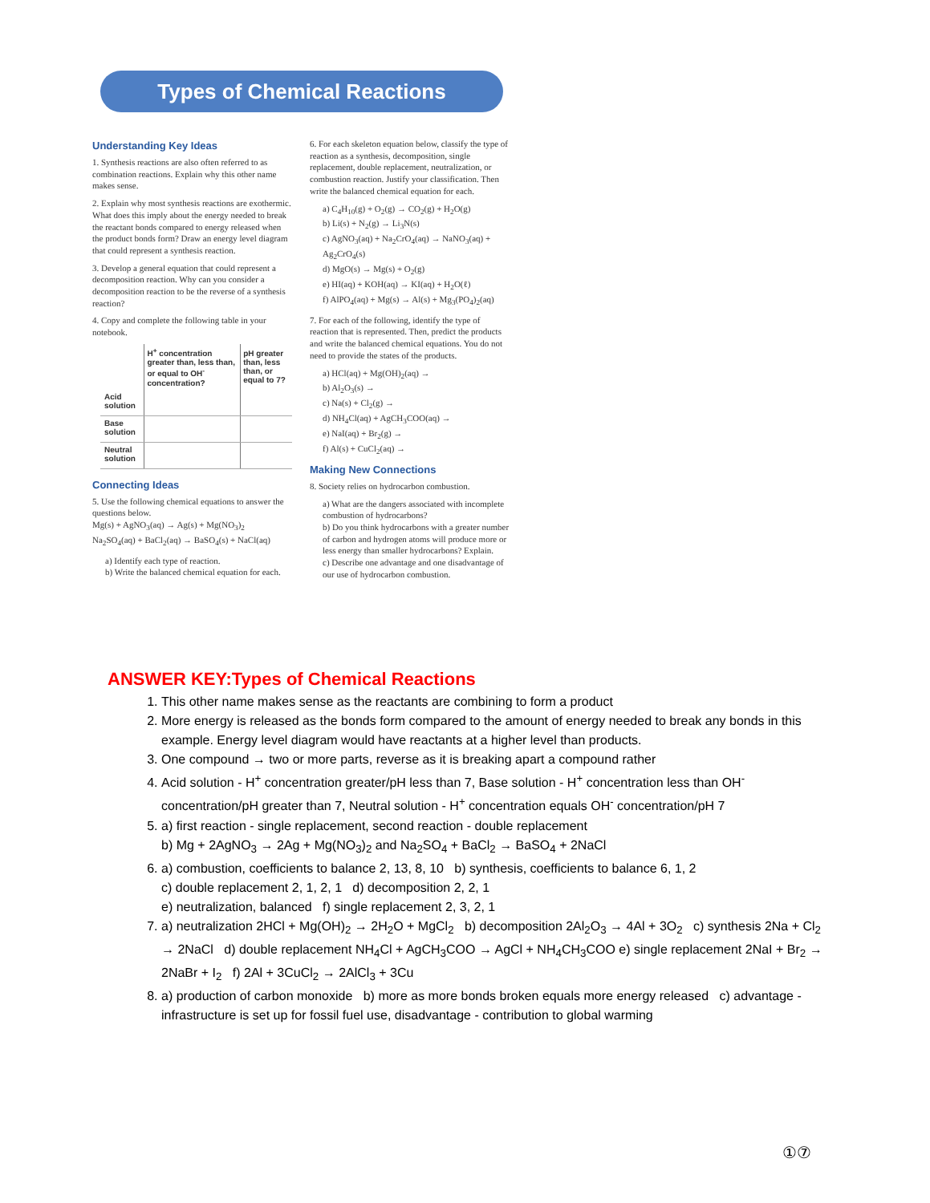Types of Chemical Reactions
Understanding Key Ideas
1. Synthesis reactions are also often referred to as combination reactions. Explain why this other name makes sense.
2. Explain why most synthesis reactions are exothermic. What does this imply about the energy needed to break the reactant bonds compared to energy released when the product bonds form? Draw an energy level diagram that could represent a synthesis reaction.
3. Develop a general equation that could represent a decomposition reaction. Why can you consider a decomposition reaction to be the reverse of a synthesis reaction?
4. Copy and complete the following table in your notebook.
| | H<sup>+</sup> concentration greater than, less than, or equal to OH<sup>-</sup> concentration? | pH greater than, less than, or equal to 7? |
| --- | --- | --- |
| Acid solution | | |
| Base solution | | |
| Neutral solution | | |
Connecting Ideas
5. Use the following chemical equations to answer the questions below.
Mg(s) + AgNO<sub>3</sub>(aq) → Ag(s) + Mg(NO<sub>3</sub>)<sub>2</sub>
Na<sub>2</sub>SO<sub>4</sub>(aq) + BaCl<sub>2</sub>(aq) → BaSO<sub>4</sub>(s) + NaCl(aq)
a) Identify each type of reaction.
b) Write the balanced chemical equation for each.
6. For each skeleton equation below, classify the type of reaction as a synthesis, decomposition, single replacement, double replacement, neutralization, or combustion reaction. Justify your classification. Then write the balanced chemical equation for each.
a) C<sub>4</sub>H<sub>10</sub>(g) + O<sub>2</sub>(g) → CO<sub>2</sub>(g) + H<sub>2</sub>O(g)
b) Li(s) + N<sub>2</sub>(g) → Li<sub>3</sub>N(s)
c) AgNO<sub>3</sub>(aq) + Na<sub>2</sub>CrO<sub>4</sub>(aq) → NaNO<sub>3</sub>(aq) + Ag<sub>2</sub>CrO<sub>4</sub>(s)
d) MgO(s) → Mg(s) + O<sub>2</sub>(g)
e) HI(aq) + KOH(aq) → KI(aq) + H<sub>2</sub>O(ℓ)
f) AlPO<sub>4</sub>(aq) + Mg(s) → Al(s) + Mg<sub>3</sub>(PO<sub>4</sub>)<sub>2</sub>(aq)
7. For each of the following, identify the type of reaction that is represented. Then, predict the products and write the balanced chemical equations. You do not need to provide the states of the products.
a) HCl(aq) + Mg(OH)<sub>2</sub>(aq) →
b) Al<sub>2</sub>O<sub>3</sub>(s) →
c) Na(s) + Cl<sub>2</sub>(g) →
d) NH<sub>4</sub>Cl(aq) + AgCH<sub>3</sub>COO(aq) →
e) NaI(aq) + Br<sub>2</sub>(g) →
f) Al(s) + CuCl<sub>2</sub>(aq) →
Making New Connections
8. Society relies on hydrocarbon combustion.
a) What are the dangers associated with incomplete combustion of hydrocarbons?
b) Do you think hydrocarbons with a greater number of carbon and hydrogen atoms will produce more or less energy than smaller hydrocarbons? Explain.
c) Describe one advantage and one disadvantage of our use of hydrocarbon combustion.
ANSWER KEY:Types of Chemical Reactions
1. This other name makes sense as the reactants are combining to form a product
2. More energy is released as the bonds form compared to the amount of energy needed to break any bonds in this example. Energy level diagram would have reactants at a higher level than products.
3. One compound → two or more parts, reverse as it is breaking apart a compound rather
4. Acid solution - H<sup>+</sup> concentration greater/pH less than 7, Base solution - H<sup>+</sup> concentration less than OH<sup>-</sup> concentration/pH greater than 7, Neutral solution - H<sup>+</sup> concentration equals OH<sup>-</sup> concentration/pH 7
5. a) first reaction - single replacement, second reaction - double replacement
b) Mg + 2AgNO<sub>3</sub> → 2Ag + Mg(NO<sub>3</sub>)<sub>2</sub> and Na<sub>2</sub>SO<sub>4</sub> + BaCl<sub>2</sub> → BaSO<sub>4</sub> + 2NaCl
6. a) combustion, coefficients to balance 2, 13, 8, 10 b) synthesis, coefficients to balance 6, 1, 2
c) double replacement 2, 1, 2, 1 d) decomposition 2, 2, 1
e) neutralization, balanced f) single replacement 2, 3, 2, 1
7. a) neutralization 2HCl + Mg(OH)<sub>2</sub> → 2H<sub>2</sub>O + MgCl<sub>2</sub> b) decomposition 2Al<sub>2</sub>O<sub>3</sub> → 4Al + 3O<sub>2</sub> c) synthesis 2Na + Cl<sub>2</sub> → 2NaCl d) double replacement NH<sub>4</sub>Cl + AgCH<sub>3</sub>COO → AgCl + NH<sub>4</sub>CH<sub>3</sub>COO e) single replacement 2NaI + Br<sub>2</sub> → 2NaBr + I<sub>2</sub> f) 2Al + 3CuCl<sub>2</sub> → 2AlCl<sub>3</sub> + 3Cu
8. a) production of carbon monoxide b) more as more bonds broken equals more energy released c) advantage - infrastructure is set up for fossil fuel use, disadvantage - contribution to global warming
①⑦